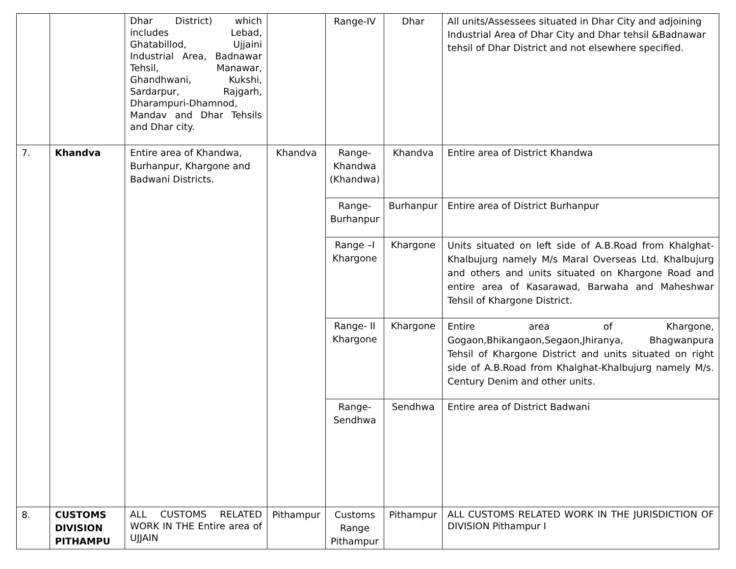| | | Dhar District) which includes Lebad, Ghatabillod, Ujjaini Industrial Area, Badnawar Tehsil, Manawar, Ghandhwani, Kukshi, Sardarpur, Rajgarh, Dharampuri-Dhamnod, Mandav and Dhar Tehsils and Dhar city. | | Range-IV | Dhar | All units/Assessees situated in Dhar City and adjoining Industrial Area of Dhar City and Dhar tehsil &Badnawar tehsil of Dhar District and not elsewhere specified. |
| 7. | Khandva | Entire area of Khandwa, Burhanpur, Khargone and Badwani Districts. | Khandva | Range-Khandwa (Khandwa) | Khandva | Entire area of District Khandwa |
| | | | | Range-Burhanpur | Burhanpur | Entire area of District Burhanpur |
| | | | | Range –I Khargone | Khargone | Units situated on left side of A.B.Road from Khalghat-Khalbujurg namely M/s Maral Overseas Ltd. Khalbujurg and others and units situated on Khargone Road and entire area of Kasarawad, Barwaha and Maheshwar Tehsil of Khargone District. |
| | | | | Range- II Khargone | Khargone | Entire area of Khargone, Gogaon,Bhikangaon,Segaon,Jhiranya, Bhagwanpura Tehsil of Khargone District and units situated on right side of A.B.Road from Khalghat-Khalbujurg namely M/s. Century Denim and other units. |
| | | | | Range-Sendhwa | Sendhwa | Entire area of District Badwani |
| 8. | CUSTOMS DIVISION PITHAMPU | ALL CUSTOMS RELATED WORK IN THE Entire area of UJJAIN | Pithampur | Customs Range Pithampur | Pithampur | ALL CUSTOMS RELATED WORK IN THE JURISDICTION OF DIVISION Pithampur I |